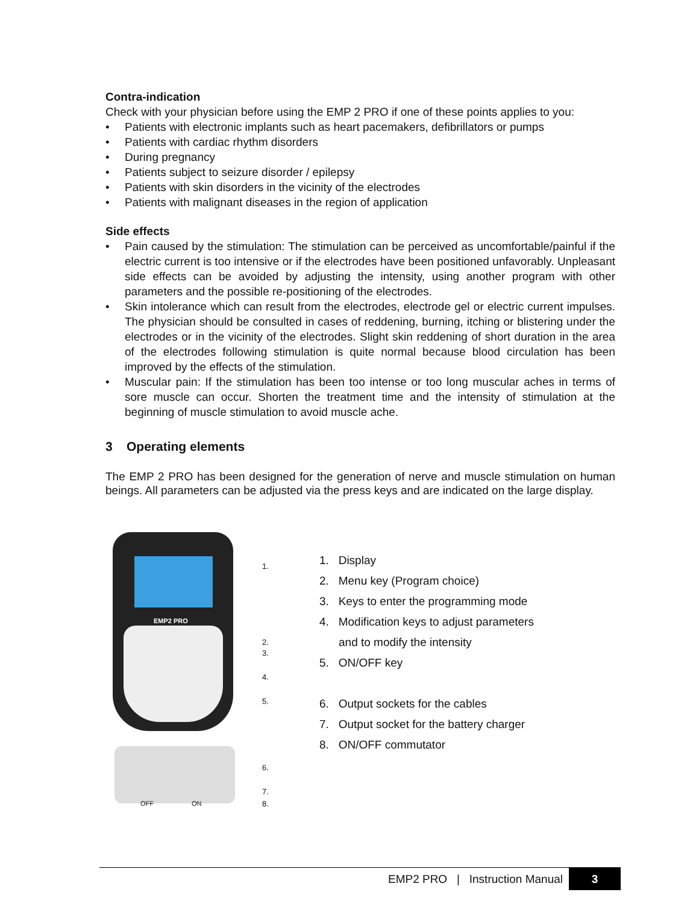Contra-indication
Check with your physician before using the EMP 2 PRO if one of these points applies to you:
• Patients with electronic implants such as heart pacemakers, defibrillators or pumps
• Patients with cardiac rhythm disorders
• During pregnancy
• Patients subject to seizure disorder / epilepsy
• Patients with skin disorders in the vicinity of the electrodes
• Patients with malignant diseases in the region of application
Side effects
• Pain caused by the stimulation: The stimulation can be perceived as uncomfortable/painful if the electric current is too intensive or if the electrodes have been positioned unfavorably. Unpleasant side effects can be avoided by adjusting the intensity, using another program with other parameters and the possible re-positioning of the electrodes.
• Skin intolerance which can result from the electrodes, electrode gel or electric current impulses. The physician should be consulted in cases of reddening, burning, itching or blistering under the electrodes or in the vicinity of the electrodes. Slight skin reddening of short duration in the area of the electrodes following stimulation is quite normal because blood circulation has been improved by the effects of the stimulation.
• Muscular pain: If the stimulation has been too intense or too long muscular aches in terms of sore muscle can occur. Shorten the treatment time and the intensity of stimulation at the beginning of muscle stimulation to avoid muscle ache.
3 Operating elements
The EMP 2 PRO has been designed for the generation of nerve and muscle stimulation on human beings. All parameters can be adjusted via the press keys and are indicated on the large display.
EMP2 PRO
OFF ON
1.
2.
3.
4.
5.
6.
7.
8.
1. Display
2. Menu key (Program choice)
3. Keys to enter the programming mode
4. Modification keys to adjust parameters
and to modify the intensity
5. ON/OFF key
6. Output sockets for the cables
7. Output socket for the battery charger
8. ON/OFF commutator
EMP2 PRO | Instruction Manual 3